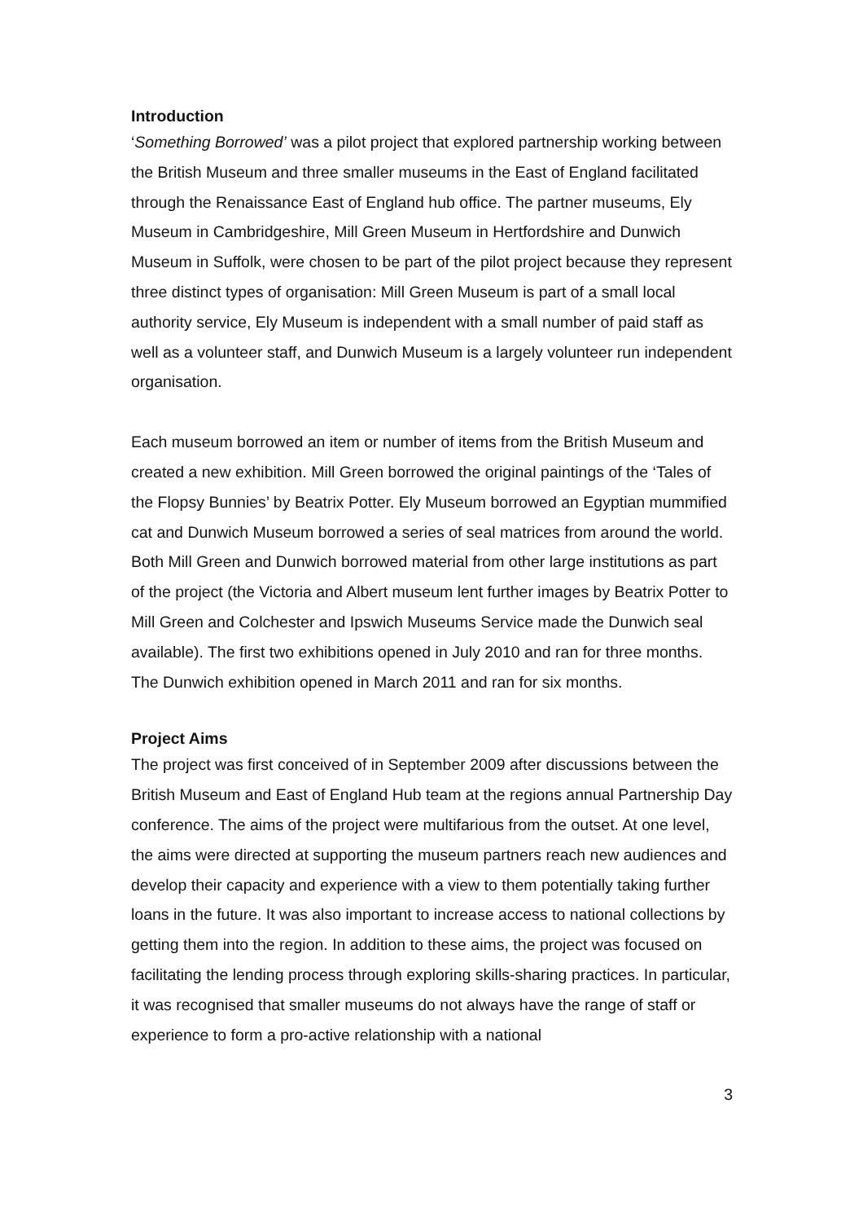Introduction
‘Something Borrowed’ was a pilot project that explored partnership working between the British Museum and three smaller museums in the East of England facilitated through the Renaissance East of England hub office. The partner museums, Ely Museum in Cambridgeshire, Mill Green Museum in Hertfordshire and Dunwich Museum in Suffolk, were chosen to be part of the pilot project because they represent three distinct types of organisation: Mill Green Museum is part of a small local authority service, Ely Museum is independent with a small number of paid staff as well as a volunteer staff, and Dunwich Museum is a largely volunteer run independent organisation.
Each museum borrowed an item or number of items from the British Museum and created a new exhibition. Mill Green borrowed the original paintings of the ‘Tales of the Flopsy Bunnies’ by Beatrix Potter. Ely Museum borrowed an Egyptian mummified cat and Dunwich Museum borrowed a series of seal matrices from around the world. Both Mill Green and Dunwich borrowed material from other large institutions as part of the project (the Victoria and Albert museum lent further images by Beatrix Potter to Mill Green and Colchester and Ipswich Museums Service made the Dunwich seal available). The first two exhibitions opened in July 2010 and ran for three months. The Dunwich exhibition opened in March 2011 and ran for six months.
Project Aims
The project was first conceived of in September 2009 after discussions between the British Museum and East of England Hub team at the regions annual Partnership Day conference. The aims of the project were multifarious from the outset. At one level, the aims were directed at supporting the museum partners reach new audiences and develop their capacity and experience with a view to them potentially taking further loans in the future. It was also important to increase access to national collections by getting them into the region. In addition to these aims, the project was focused on facilitating the lending process through exploring skills-sharing practices. In particular, it was recognised that smaller museums do not always have the range of staff or experience to form a pro-active relationship with a national
3